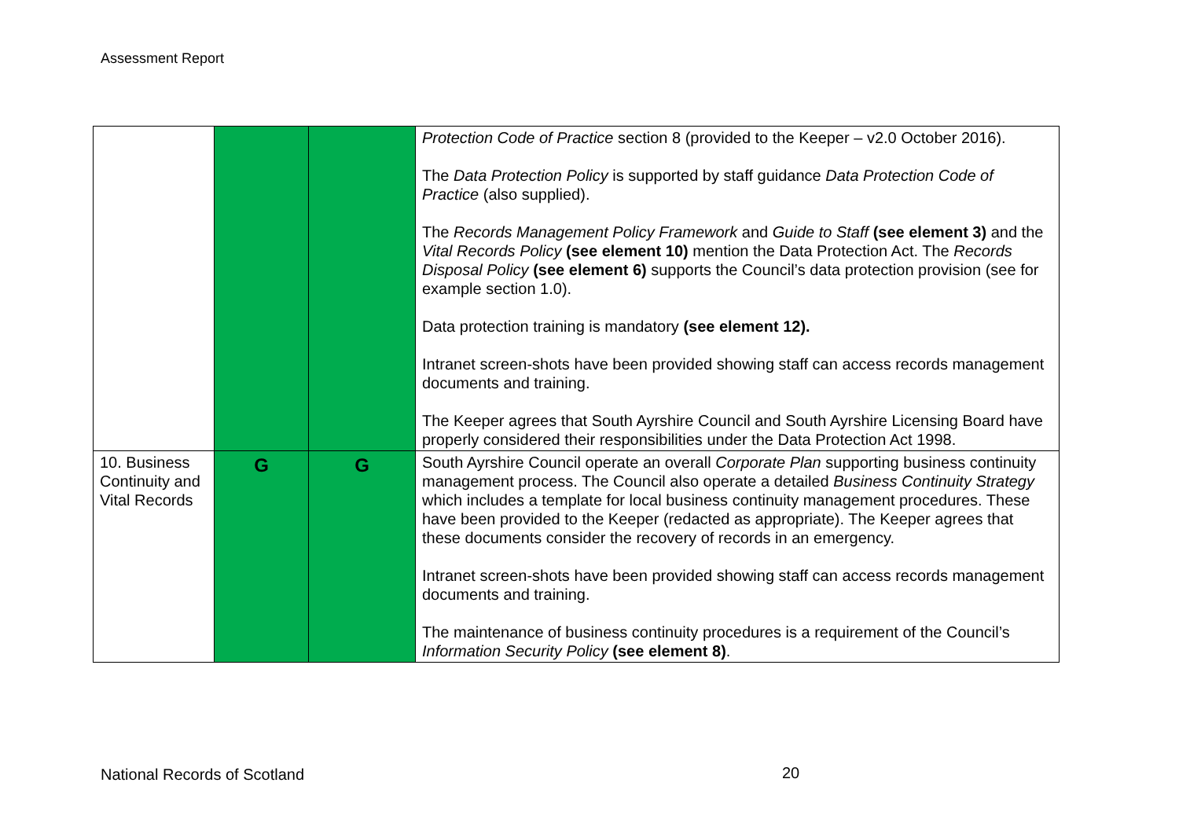Assessment Report
| | | | Protection Code of Practice section 8 (provided to the Keeper – v2.0 October 2016). The Data Protection Policy is supported by staff guidance Data Protection Code of Practice (also supplied). The Records Management Policy Framework and Guide to Staff (see element 3) and the Vital Records Policy (see element 10) mention the Data Protection Act. The Records Disposal Policy (see element 6) supports the Council’s data protection provision (see for example section 1.0). Data protection training is mandatory (see element 12). Intranet screen-shots have been provided showing staff can access records management documents and training. The Keeper agrees that South Ayrshire Council and South Ayrshire Licensing Board have properly considered their responsibilities under the Data Protection Act 1998. |
| 10. Business Continuity and Vital Records | G | G | South Ayrshire Council operate an overall Corporate Plan supporting business continuity management process. The Council also operate a detailed Business Continuity Strategy which includes a template for local business continuity management procedures. These have been provided to the Keeper (redacted as appropriate). The Keeper agrees that these documents consider the recovery of records in an emergency. Intranet screen-shots have been provided showing staff can access records management documents and training. The maintenance of business continuity procedures is a requirement of the Council’s Information Security Policy (see element 8) . |
National Records of Scotland 20